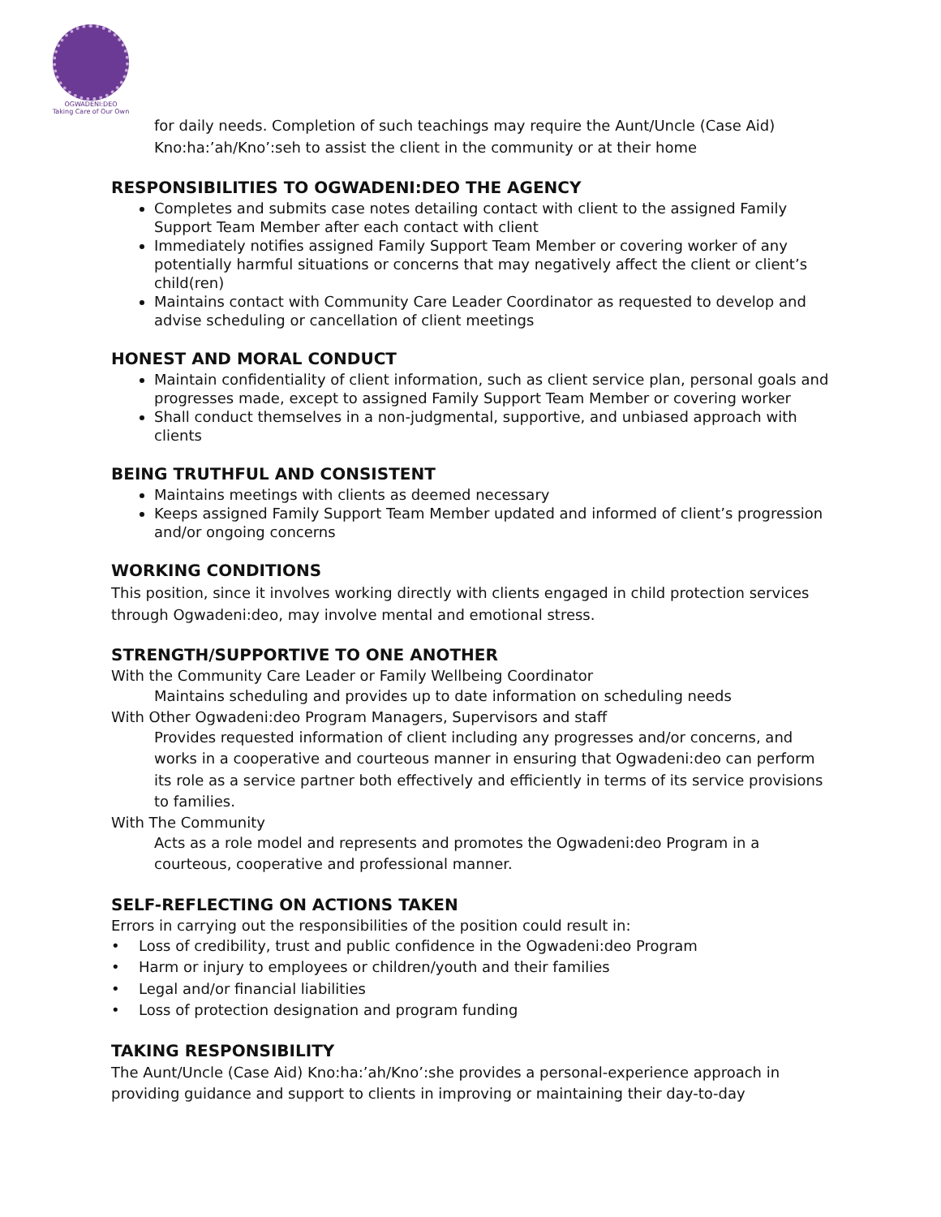OGWADENI:DEO
Taking Care of Our Own
for daily needs. Completion of such teachings may require the Aunt/Uncle (Case Aid) Kno:ha:’ah/Kno’:seh to assist the client in the community or at their home
RESPONSIBILITIES TO OGWADENI:DEO THE AGENCY
Completes and submits case notes detailing contact with client to the assigned Family Support Team Member after each contact with client
Immediately notifies assigned Family Support Team Member or covering worker of any potentially harmful situations or concerns that may negatively affect the client or client’s child(ren)
Maintains contact with Community Care Leader Coordinator as requested to develop and advise scheduling or cancellation of client meetings
HONEST AND MORAL CONDUCT
Maintain confidentiality of client information, such as client service plan, personal goals and progresses made, except to assigned Family Support Team Member or covering worker
Shall conduct themselves in a non-judgmental, supportive, and unbiased approach with clients
BEING TRUTHFUL AND CONSISTENT
Maintains meetings with clients as deemed necessary
Keeps assigned Family Support Team Member updated and informed of client’s progression and/or ongoing concerns
WORKING CONDITIONS
This position, since it involves working directly with clients engaged in child protection services through Ogwadeni:deo, may involve mental and emotional stress.
STRENGTH/SUPPORTIVE TO ONE ANOTHER
With the Community Care Leader or Family Wellbeing Coordinator
Maintains scheduling and provides up to date information on scheduling needs
With Other Ogwadeni:deo Program Managers, Supervisors and staff
Provides requested information of client including any progresses and/or concerns, and works in a cooperative and courteous manner in ensuring that Ogwadeni:deo can perform its role as a service partner both effectively and efficiently in terms of its service provisions to families.
With The Community
Acts as a role model and represents and promotes the Ogwadeni:deo Program in a courteous, cooperative and professional manner.
SELF-REFLECTING ON ACTIONS TAKEN
Errors in carrying out the responsibilities of the position could result in:
• Loss of credibility, trust and public confidence in the Ogwadeni:deo Program
• Harm or injury to employees or children/youth and their families
• Legal and/or financial liabilities
• Loss of protection designation and program funding
TAKING RESPONSIBILITY
The Aunt/Uncle (Case Aid) Kno:ha:’ah/Kno’:she provides a personal-experience approach in providing guidance and support to clients in improving or maintaining their day-to-day